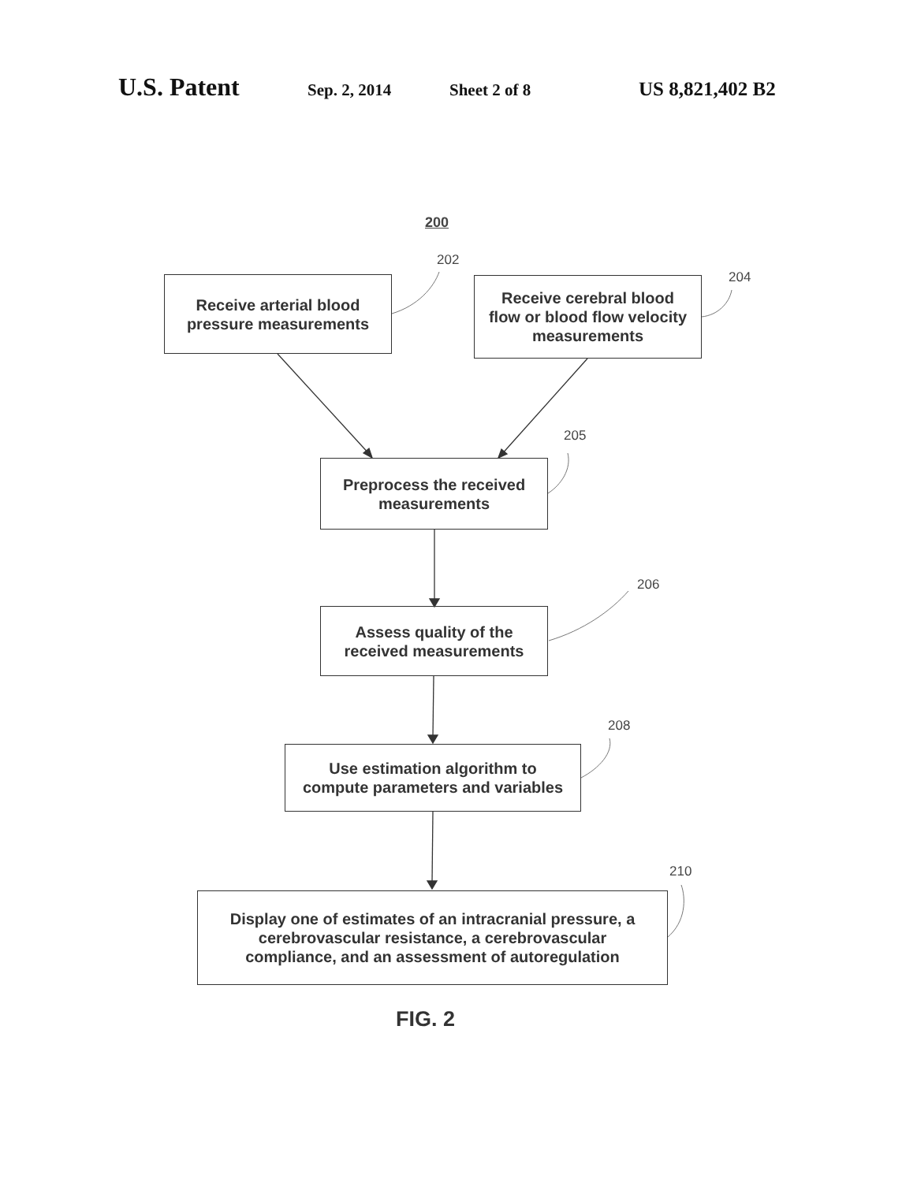U.S. Patent Sep. 2, 2014 Sheet 2 of 8 US 8,821,402 B2
200
202
Receive arterial blood
pressure measurements
204
Receive cerebral blood
flow or blood flow velocity
measurements
205
Preprocess the received
measurements
206
Assess quality of the
received measurements
208
Use estimation algorithm to
compute parameters and variables
210
Display one of estimates of an intracranial pressure, a
cerebrovascular resistance, a cerebrovascular
compliance, and an assessment of autoregulation
FIG. 2